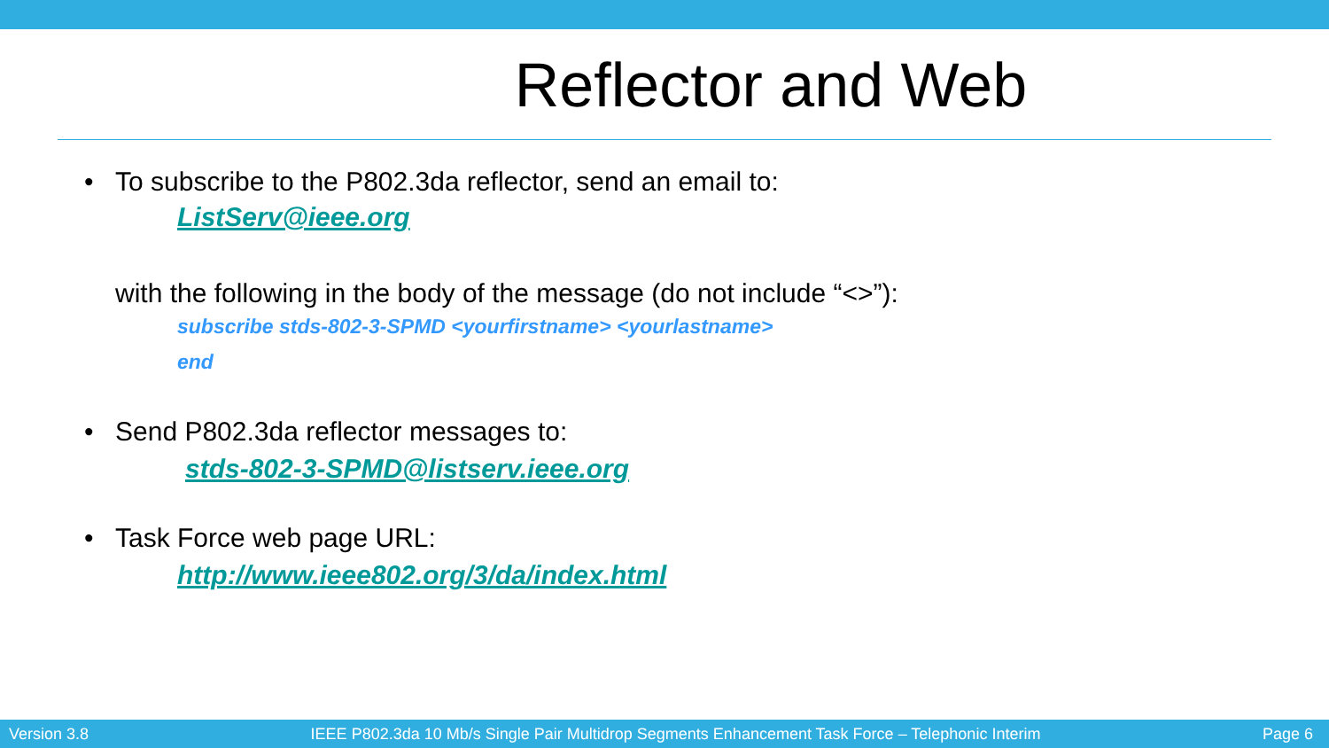Reflector and Web
• To subscribe to the P802.3da reflector, send an email to:
ListServ@ieee.org
with the following in the body of the message (do not include “<>”):
subscribe stds-802-3-SPMD <yourfirstname> <yourlastname>
end
• Send P802.3da reflector messages to:
stds-802-3-SPMD@listserv.ieee.org
• Task Force web page URL:
http://www.ieee802.org/3/da/index.html
Version 3.8 IEEE P802.3da 10 Mb/s Single Pair Multidrop Segments Enhancement Task Force – Telephonic Interim Page 6